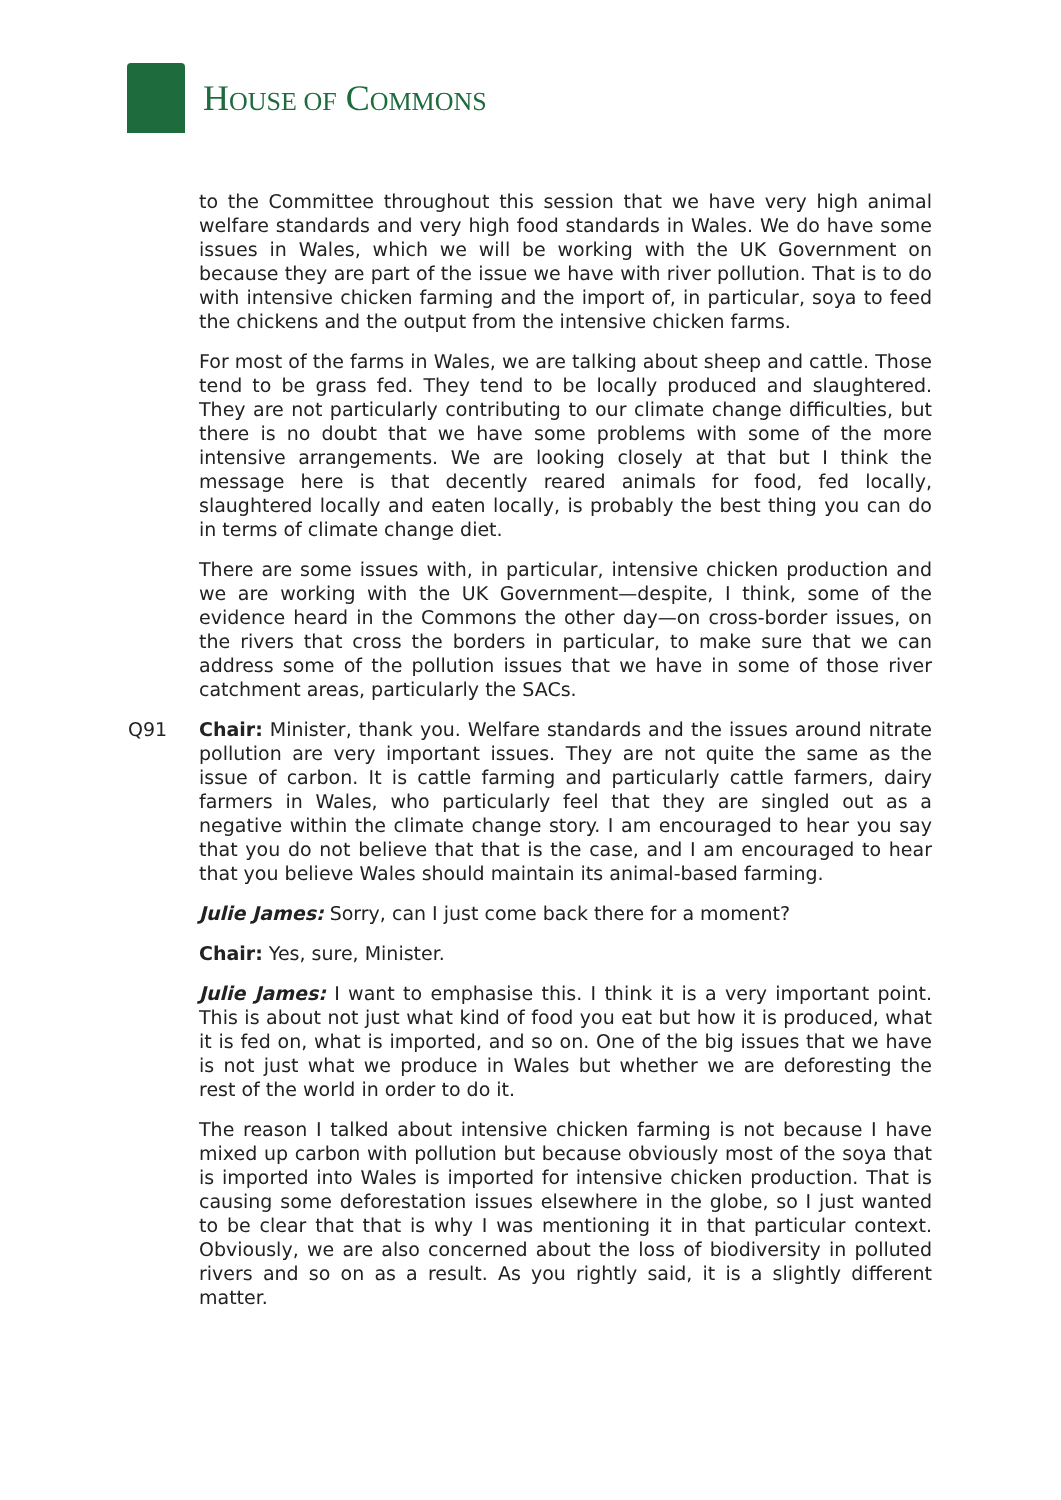HOUSE OF COMMONS
to the Committee throughout this session that we have very high animal welfare standards and very high food standards in Wales. We do have some issues in Wales, which we will be working with the UK Government on because they are part of the issue we have with river pollution. That is to do with intensive chicken farming and the import of, in particular, soya to feed the chickens and the output from the intensive chicken farms.
For most of the farms in Wales, we are talking about sheep and cattle. Those tend to be grass fed. They tend to be locally produced and slaughtered. They are not particularly contributing to our climate change difficulties, but there is no doubt that we have some problems with some of the more intensive arrangements. We are looking closely at that but I think the message here is that decently reared animals for food, fed locally, slaughtered locally and eaten locally, is probably the best thing you can do in terms of climate change diet.
There are some issues with, in particular, intensive chicken production and we are working with the UK Government—despite, I think, some of the evidence heard in the Commons the other day—on cross-border issues, on the rivers that cross the borders in particular, to make sure that we can address some of the pollution issues that we have in some of those river catchment areas, particularly the SACs.
Q91 Chair: Minister, thank you. Welfare standards and the issues around nitrate pollution are very important issues. They are not quite the same as the issue of carbon. It is cattle farming and particularly cattle farmers, dairy farmers in Wales, who particularly feel that they are singled out as a negative within the climate change story. I am encouraged to hear you say that you do not believe that that is the case, and I am encouraged to hear that you believe Wales should maintain its animal-based farming.
Julie James: Sorry, can I just come back there for a moment?
Chair: Yes, sure, Minister.
Julie James: I want to emphasise this. I think it is a very important point. This is about not just what kind of food you eat but how it is produced, what it is fed on, what is imported, and so on. One of the big issues that we have is not just what we produce in Wales but whether we are deforesting the rest of the world in order to do it.
The reason I talked about intensive chicken farming is not because I have mixed up carbon with pollution but because obviously most of the soya that is imported into Wales is imported for intensive chicken production. That is causing some deforestation issues elsewhere in the globe, so I just wanted to be clear that that is why I was mentioning it in that particular context. Obviously, we are also concerned about the loss of biodiversity in polluted rivers and so on as a result. As you rightly said, it is a slightly different matter.